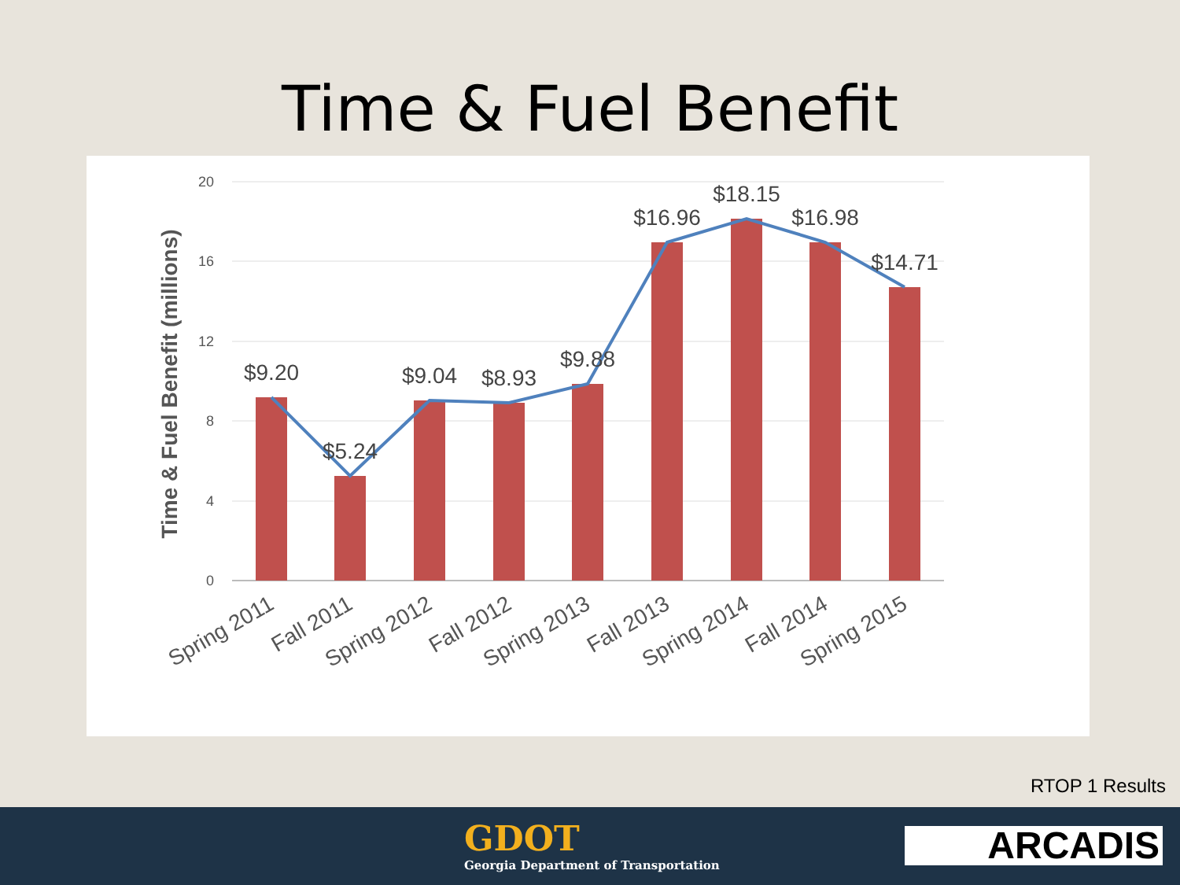Time & Fuel Benefit
20
16
12
8
4
0
Time & Fuel Benefit (millions)
$9.20
$5.24
$9.04
$8.93
$9.88
$16.96
$18.15
$16.98
$14.71
Spring 2011
Fall 2011
Spring 2012
Fall 2012
Spring 2013
Fall 2013
Spring 2014
Fall 2014
Spring 2015
RTOP 1 Results
GDOT
Georgia Department of Transportation
ARCADIS